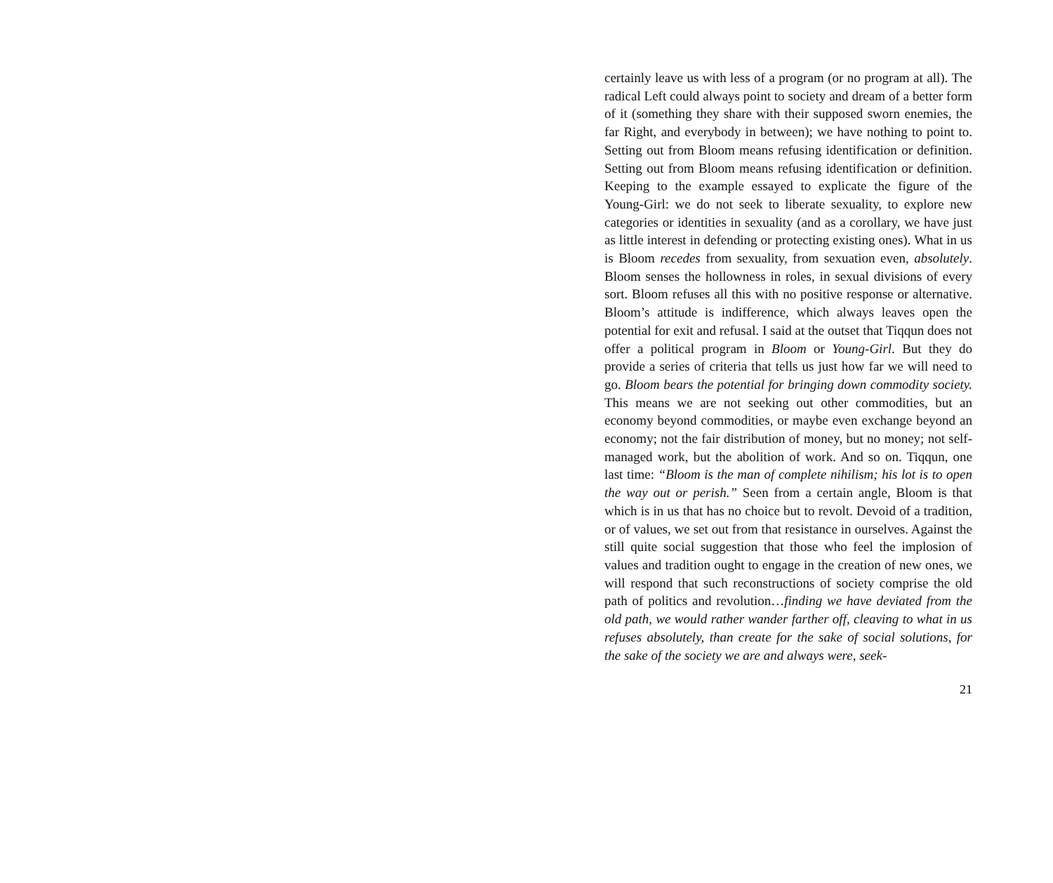certainly leave us with less of a program (or no program at all). The radical Left could always point to society and dream of a better form of it (something they share with their supposed sworn enemies, the far Right, and everybody in between); we have nothing to point to. Setting out from Bloom means refusing identification or definition. Setting out from Bloom means refusing identification or definition. Keeping to the example essayed to explicate the figure of the Young-Girl: we do not seek to liberate sexuality, to explore new categories or identities in sexuality (and as a corollary, we have just as little interest in defending or protecting existing ones). What in us is Bloom recedes from sexuality, from sexuation even, absolutely. Bloom senses the hollowness in roles, in sexual divisions of every sort. Bloom refuses all this with no positive response or alternative. Bloom’s attitude is indifference, which always leaves open the potential for exit and refusal. I said at the outset that Tiqqun does not offer a political program in Bloom or Young-Girl. But they do provide a series of criteria that tells us just how far we will need to go. Bloom bears the potential for bringing down commodity society. This means we are not seeking out other commodities, but an economy beyond commodities, or maybe even exchange beyond an economy; not the fair distribution of money, but no money; not self-managed work, but the abolition of work. And so on. Tiqqun, one last time: “Bloom is the man of complete nihilism; his lot is to open the way out or perish.” Seen from a certain angle, Bloom is that which is in us that has no choice but to revolt. Devoid of a tradition, or of values, we set out from that resistance in ourselves. Against the still quite social suggestion that those who feel the implosion of values and tradition ought to engage in the creation of new ones, we will respond that such reconstructions of society comprise the old path of politics and revolution…finding we have deviated from the old path, we would rather wander farther off, cleaving to what in us refuses absolutely, than create for the sake of social solutions, for the sake of the society we are and always were, seek-
21